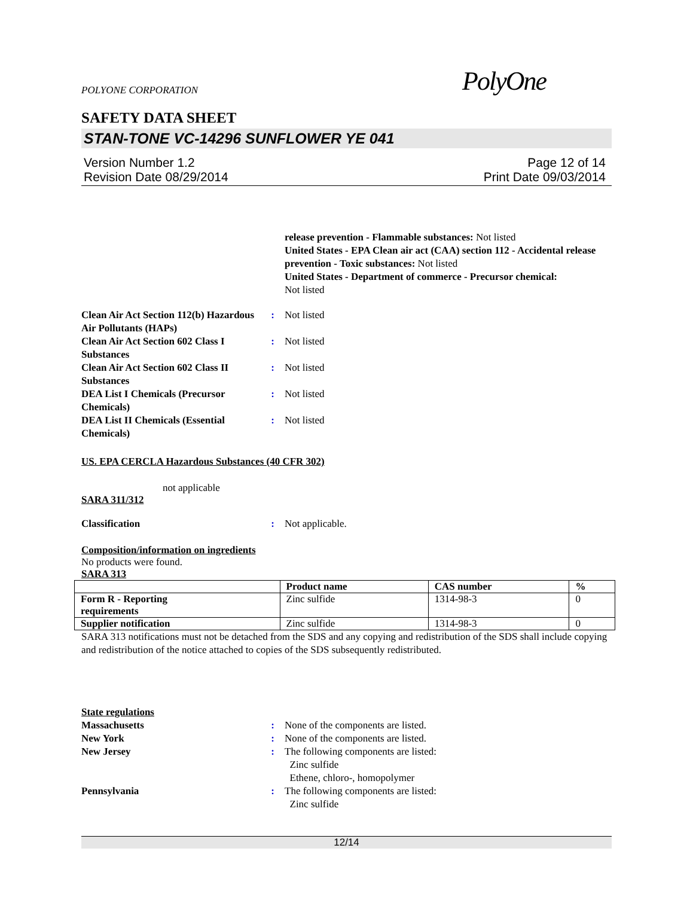POLYONE CORPORATION PolyOne
SAFETY DATA SHEET
STAN-TONE VC-14296 SUNFLOWER YE 041
Version Number 1.2
Revision Date 08/29/2014
Page 12 of 14
Print Date 09/03/2014
release prevention - Flammable substances: Not listed
United States - EPA Clean air act (CAA) section 112 - Accidental release prevention - Toxic substances: Not listed
United States - Department of commerce - Precursor chemical:
Not listed
Clean Air Act Section 112(b) Hazardous Air Pollutants (HAPs)
: Not listed
Clean Air Act Section 602 Class I Substances
: Not listed
Clean Air Act Section 602 Class II Substances
: Not listed
DEA List I Chemicals (Precursor Chemicals)
: Not listed
DEA List II Chemicals (Essential Chemicals)
: Not listed
US. EPA CERCLA Hazardous Substances (40 CFR 302)
not applicable
SARA 311/312
Classification : Not applicable.
Composition/information on ingredients
No products were found.
SARA 313
| | Product name | CAS number | % |
| --- | --- | --- | --- |
| Form R - Reporting requirements | Zinc sulfide | 1314-98-3 | 0 |
| Supplier notification | Zinc sulfide | 1314-98-3 | 0 |
SARA 313 notifications must not be detached from the SDS and any copying and redistribution of the SDS shall include copying and redistribution of the notice attached to copies of the SDS subsequently redistributed.
State regulations
Massachusetts : None of the components are listed.
New York : None of the components are listed.
New Jersey : The following components are listed:
Zinc sulfide
Ethene, chloro-, homopolymer
Pennsylvania : The following components are listed:
Zinc sulfide
12/14